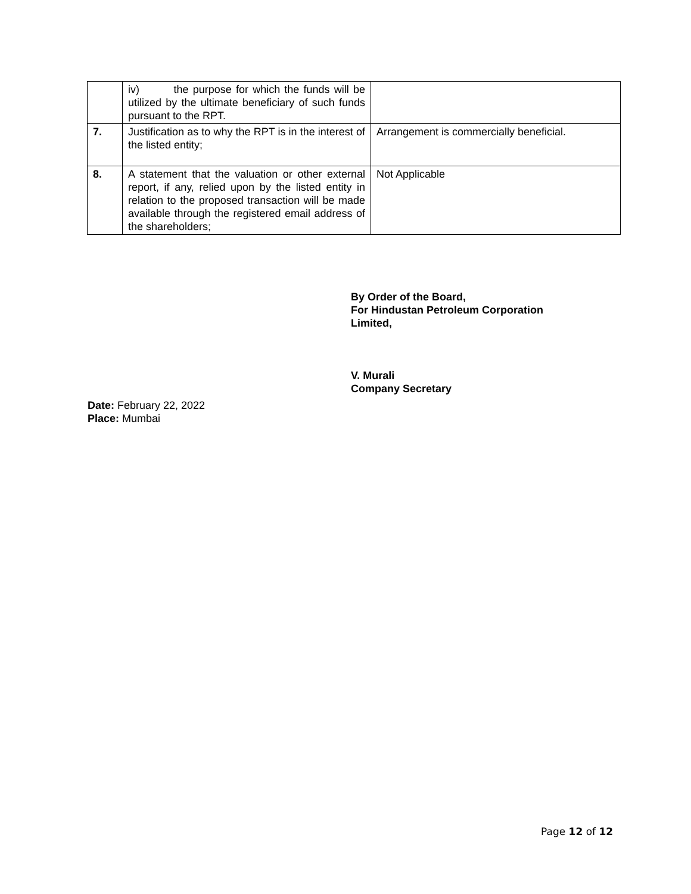| | iv) the purpose for which the funds will be utilized by the ultimate beneficiary of such funds pursuant to the RPT. | |
| 7. | Justification as to why the RPT is in the interest of the listed entity; | Arrangement is commercially beneficial. |
| 8. | A statement that the valuation or other external report, if any, relied upon by the listed entity in relation to the proposed transaction will be made available through the registered email address of the shareholders; | Not Applicable |
By Order of the Board,
For Hindustan Petroleum Corporation
Limited,
V. Murali
Company Secretary
Date: February 22, 2022
Place: Mumbai
Page 12 of 12